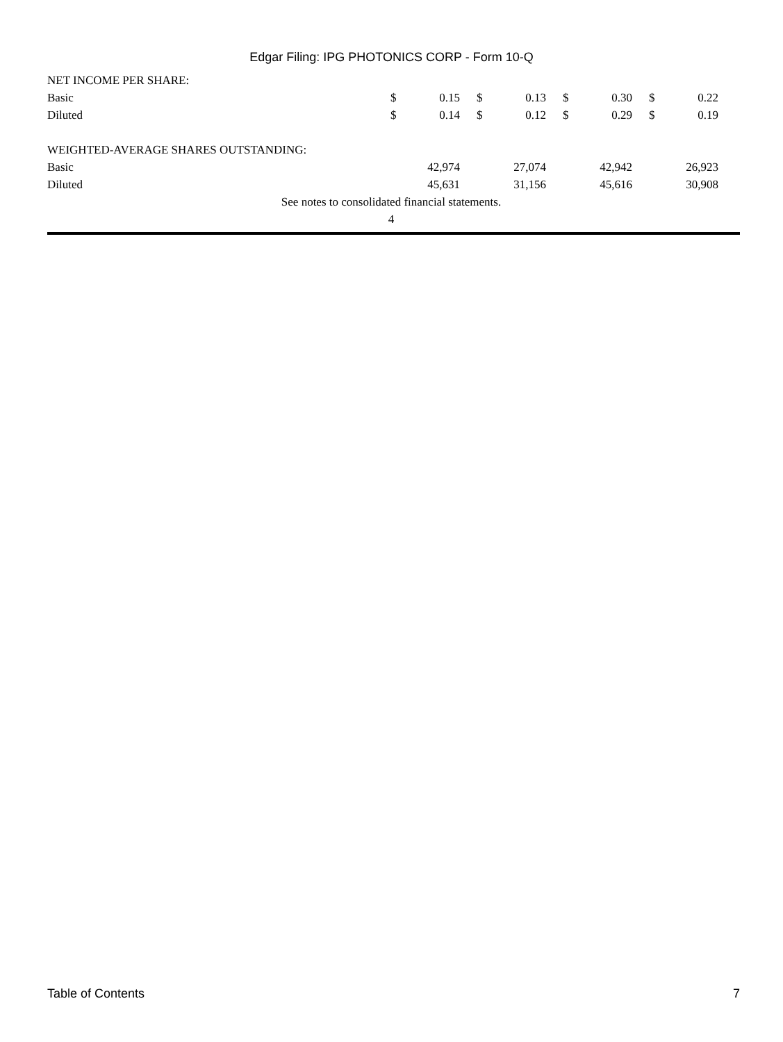Edgar Filing: IPG PHOTONICS CORP - Form 10-Q
| NET INCOME PER SHARE: | | | | | | | | |
| Basic | $ | 0.15 | $ | 0.13 | $ | 0.30 | $ | 0.22 |
| Diluted | $ | 0.14 | $ | 0.12 | $ | 0.29 | $ | 0.19 |
| WEIGHTED-AVERAGE SHARES OUTSTANDING: | | | | | | | | |
| Basic | 42,974 | | 27,074 | | 42,942 | | 26,923 | |
| Diluted | 45,631 | | 31,156 | | 45,616 | | 30,908 | |
| See notes to consolidated financial statements. | | | | | | | | |
| 4 | | | | | | | | |
Table of Contents 7